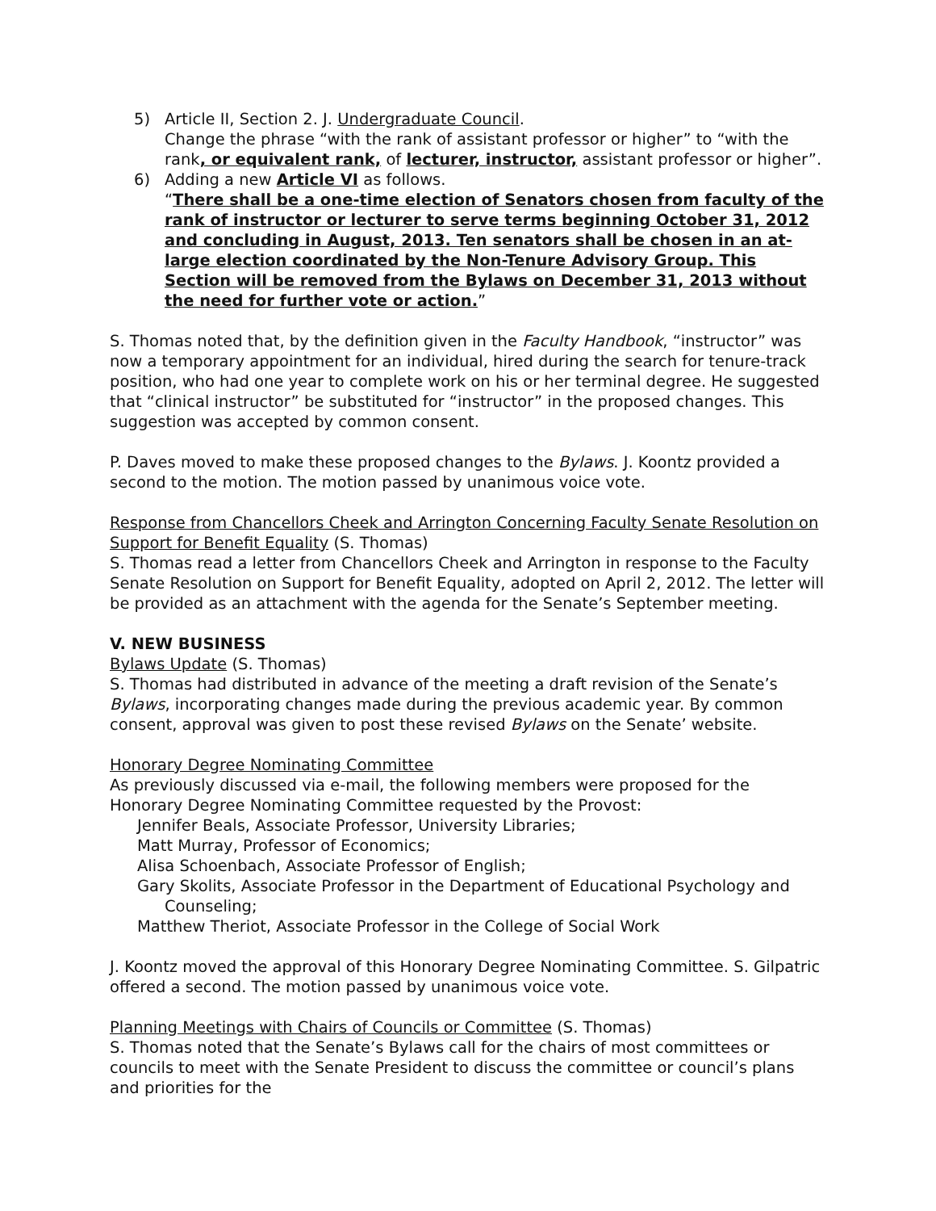5) Article II, Section 2. J. Undergraduate Council.
Change the phrase “with the rank of assistant professor or higher” to “with the rank, or equivalent rank, of lecturer, instructor, assistant professor or higher”.
6) Adding a new Article VI as follows.
“There shall be a one-time election of Senators chosen from faculty of the rank of instructor or lecturer to serve terms beginning October 31, 2012 and concluding in August, 2013. Ten senators shall be chosen in an at-large election coordinated by the Non-Tenure Advisory Group. This Section will be removed from the Bylaws on December 31, 2013 without the need for further vote or action.”
S. Thomas noted that, by the definition given in the Faculty Handbook, “instructor” was now a temporary appointment for an individual, hired during the search for tenure-track position, who had one year to complete work on his or her terminal degree. He suggested that “clinical instructor” be substituted for “instructor” in the proposed changes. This suggestion was accepted by common consent.
P. Daves moved to make these proposed changes to the Bylaws. J. Koontz provided a second to the motion. The motion passed by unanimous voice vote.
Response from Chancellors Cheek and Arrington Concerning Faculty Senate Resolution on Support for Benefit Equality (S. Thomas)
S. Thomas read a letter from Chancellors Cheek and Arrington in response to the Faculty Senate Resolution on Support for Benefit Equality, adopted on April 2, 2012. The letter will be provided as an attachment with the agenda for the Senate’s September meeting.
V. NEW BUSINESS
Bylaws Update (S. Thomas)
S. Thomas had distributed in advance of the meeting a draft revision of the Senate’s Bylaws, incorporating changes made during the previous academic year. By common consent, approval was given to post these revised Bylaws on the Senate’ website.
Honorary Degree Nominating Committee
As previously discussed via e-mail, the following members were proposed for the Honorary Degree Nominating Committee requested by the Provost:
Jennifer Beals, Associate Professor, University Libraries;
Matt Murray, Professor of Economics;
Alisa Schoenbach, Associate Professor of English;
Gary Skolits, Associate Professor in the Department of Educational Psychology and Counseling;
Matthew Theriot, Associate Professor in the College of Social Work
J. Koontz moved the approval of this Honorary Degree Nominating Committee. S. Gilpatric offered a second. The motion passed by unanimous voice vote.
Planning Meetings with Chairs of Councils or Committee (S. Thomas)
S. Thomas noted that the Senate’s Bylaws call for the chairs of most committees or councils to meet with the Senate President to discuss the committee or council’s plans and priorities for the